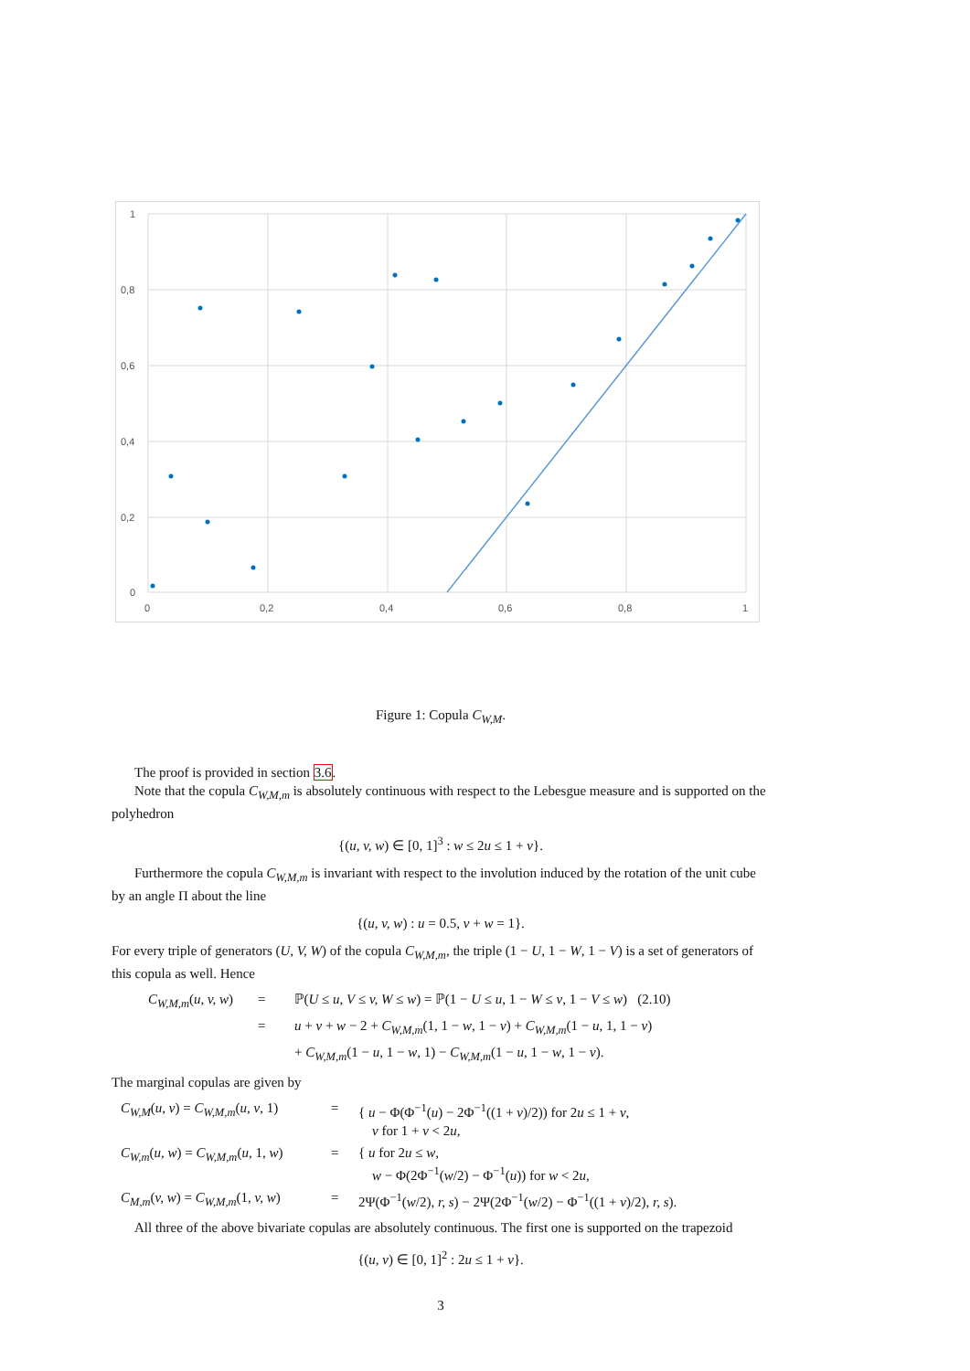1
0,8
0,6
0,4
0,2
0
0
0,2
0,4
0,6
0,8
1
Figure 1: Copula C<sub>W,M</sub>.
The proof is provided in section 3.6.
Note that the copula C<sub>W,M,m</sub> is absolutely continuous with respect to the Lebesgue measure and is supported on the polyhedron
{(u, v, w) ∈ [0, 1]<sup>3</sup> : w ≤ 2u ≤ 1 + v}.
Furthermore the copula C<sub>W,M,m</sub> is invariant with respect to the involution induced by the rotation of the unit cube by an angle Π about the line
{(u, v, w) : u = 0.5, v + w = 1}.
For every triple of generators (U, V, W) of the copula C<sub>W,M,m</sub>, the triple (1 − U, 1 − W, 1 − V) is a set of generators of this copula as well. Hence
C<sub>W,M,m</sub>(u, v, w) = ℙ(U ≤ u, V ≤ v, W ≤ w) = ℙ(1 − U ≤ u, 1 − W ≤ v, 1 − V ≤ w) (2.10) = u + v + w − 2 + C<sub>W,M,m</sub>(1, 1 − w, 1 − v) + C<sub>W,M,m</sub>(1 − u, 1, 1 − v) + C<sub>W,M,m</sub>(1 − u, 1 − w, 1) − C<sub>W,M,m</sub>(1 − u, 1 − w, 1 − v).
The marginal copulas are given by
C<sub>W,M</sub>(u, v) = C<sub>W,M,m</sub>(u, v, 1) = { u − Φ(Φ<sup>−1</sup>(u) − 2Φ<sup>−1</sup>((1 + v)/2)) for 2u ≤ 1 + v,
v for 1 + v < 2u, C<sub>W,m</sub>(u, w) = C<sub>W,M,m</sub>(u, 1, w) = { u for 2u ≤ w,
w − Φ(2Φ<sup>−1</sup>(w/2) − Φ<sup>−1</sup>(u)) for w < 2u, C<sub>M,m</sub>(v, w) = C<sub>W,M,m</sub>(1, v, w) = 2Ψ(Φ<sup>−1</sup>(w/2), r, s) − 2Ψ(2Φ<sup>−1</sup>(w/2) − Φ<sup>−1</sup>((1 + v)/2), r, s).
All three of the above bivariate copulas are absolutely continuous. The first one is supported on the trapezoid
{(u, v) ∈ [0, 1]<sup>2</sup> : 2u ≤ 1 + v}.
3